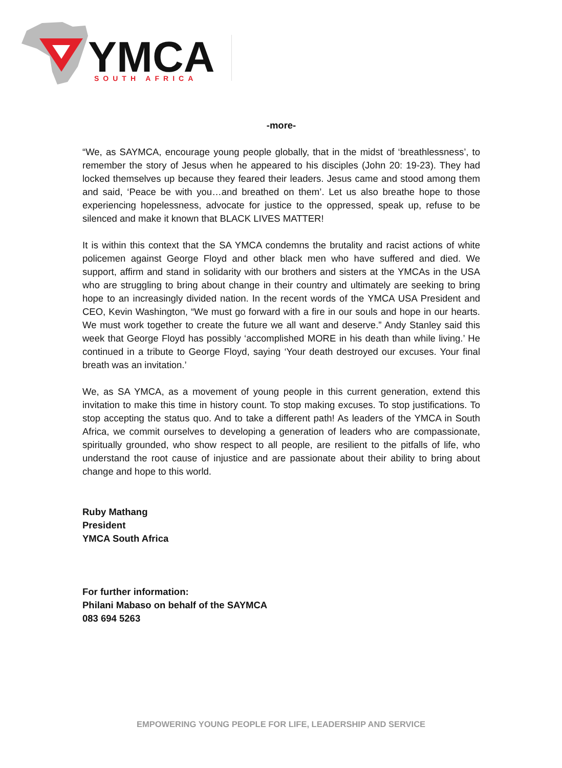YMCA
SOUTH AFRICA
-more-
“We, as SAYMCA, encourage young people globally, that in the midst of ‘breathlessness’, to remember the story of Jesus when he appeared to his disciples (John 20: 19-23). They had locked themselves up because they feared their leaders. Jesus came and stood among them and said, ‘Peace be with you…and breathed on them’. Let us also breathe hope to those experiencing hopelessness, advocate for justice to the oppressed, speak up, refuse to be silenced and make it known that BLACK LIVES MATTER!
It is within this context that the SA YMCA condemns the brutality and racist actions of white policemen against George Floyd and other black men who have suffered and died. We support, affirm and stand in solidarity with our brothers and sisters at the YMCAs in the USA who are struggling to bring about change in their country and ultimately are seeking to bring hope to an increasingly divided nation. In the recent words of the YMCA USA President and CEO, Kevin Washington, “We must go forward with a fire in our souls and hope in our hearts. We must work together to create the future we all want and deserve.” Andy Stanley said this week that George Floyd has possibly ‘accomplished MORE in his death than while living.’ He continued in a tribute to George Floyd, saying ‘Your death destroyed our excuses. Your final breath was an invitation.’
We, as SA YMCA, as a movement of young people in this current generation, extend this invitation to make this time in history count. To stop making excuses. To stop justifications. To stop accepting the status quo. And to take a different path! As leaders of the YMCA in South Africa, we commit ourselves to developing a generation of leaders who are compassionate, spiritually grounded, who show respect to all people, are resilient to the pitfalls of life, who understand the root cause of injustice and are passionate about their ability to bring about change and hope to this world.
Ruby Mathang
President
YMCA South Africa
For further information:
Philani Mabaso on behalf of the SAYMCA
083 694 5263
EMPOWERING YOUNG PEOPLE FOR LIFE, LEADERSHIP AND SERVICE